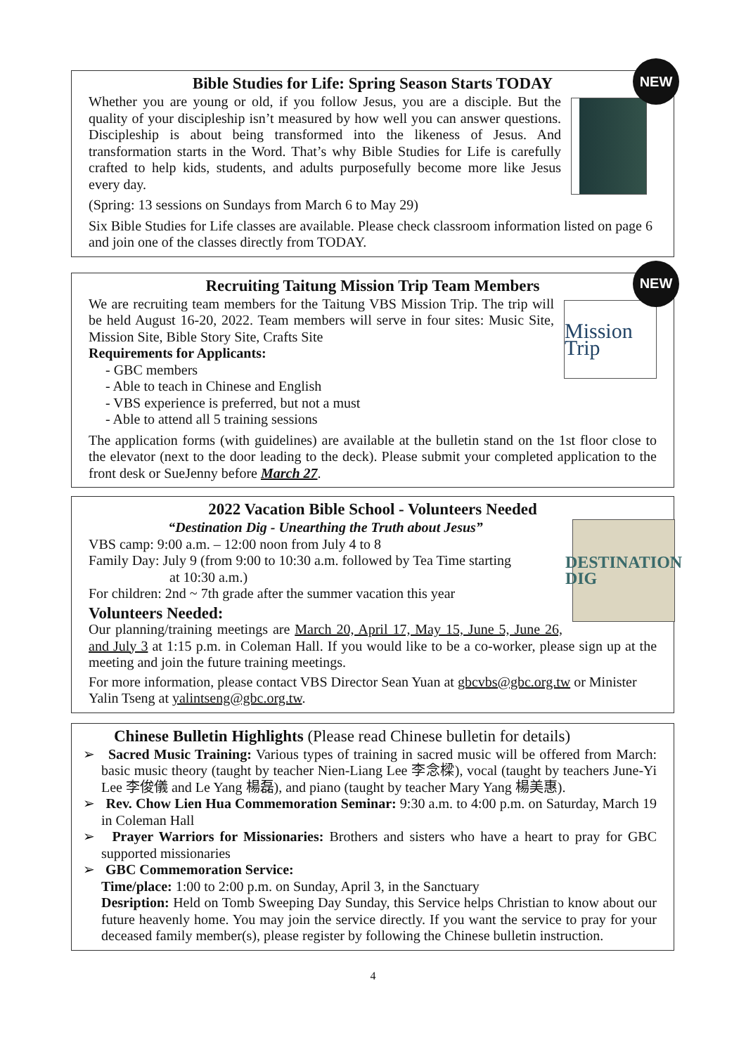NEW
Bible Studies for Life: Spring Season Starts TODAY
Whether you are young or old, if you follow Jesus, you are a disciple. But the quality of your discipleship isn’t measured by how well you can answer questions. Discipleship is about being transformed into the likeness of Jesus. And transformation starts in the Word. That’s why Bible Studies for Life is carefully crafted to help kids, students, and adults purposefully become more like Jesus every day.
(Spring: 13 sessions on Sundays from March 6 to May 29)
Six Bible Studies for Life classes are available. Please check classroom information listed on page 6 and join one of the classes directly from TODAY.
NEW
Recruiting Taitung Mission Trip Team Members
Mission Trip
We are recruiting team members for the Taitung VBS Mission Trip. The trip will be held August 16-20, 2022. Team members will serve in four sites: Music Site, Mission Site, Bible Story Site, Crafts Site
Requirements for Applicants:
- GBC members
- Able to teach in Chinese and English
- VBS experience is preferred, but not a must
- Able to attend all 5 training sessions
The application forms (with guidelines) are available at the bulletin stand on the 1st floor close to the elevator (next to the door leading to the deck). Please submit your completed application to the front desk or SueJenny before March 27.
2022 Vacation Bible School - Volunteers Needed
DESTINATION DIG
“Destination Dig - Unearthing the Truth about Jesus”
VBS camp: 9:00 a.m. – 12:00 noon from July 4 to 8
Family Day: July 9 (from 9:00 to 10:30 a.m. followed by Tea Time starting
at 10:30 a.m.)
For children: 2nd ~ 7th grade after the summer vacation this year
Volunteers Needed:
Our planning/training meetings are March 20, April 17, May 15, June 5, June 26, and July 3 at 1:15 p.m. in Coleman Hall. If you would like to be a co-worker, please sign up at the meeting and join the future training meetings.
For more information, please contact VBS Director Sean Yuan at gbcvbs@gbc.org.tw or Minister Yalin Tseng at yalintseng@gbc.org.tw.
Chinese Bulletin Highlights (Please read Chinese bulletin for details)
➢ Sacred Music Training: Various types of training in sacred music will be offered from March: basic music theory (taught by teacher Nien-Liang Lee 李念樑), vocal (taught by teachers June-Yi Lee 李俊儀 and Le Yang 楊磊), and piano (taught by teacher Mary Yang 楊美惠).
➢ Rev. Chow Lien Hua Commemoration Seminar: 9:30 a.m. to 4:00 p.m. on Saturday, March 19 in Coleman Hall
➢ Prayer Warriors for Missionaries: Brothers and sisters who have a heart to pray for GBC supported missionaries
➢ GBC Commemoration Service:
Time/place: 1:00 to 2:00 p.m. on Sunday, April 3, in the Sanctuary
Desription: Held on Tomb Sweeping Day Sunday, this Service helps Christian to know about our future heavenly home. You may join the service directly. If you want the service to pray for your deceased family member(s), please register by following the Chinese bulletin instruction.
4